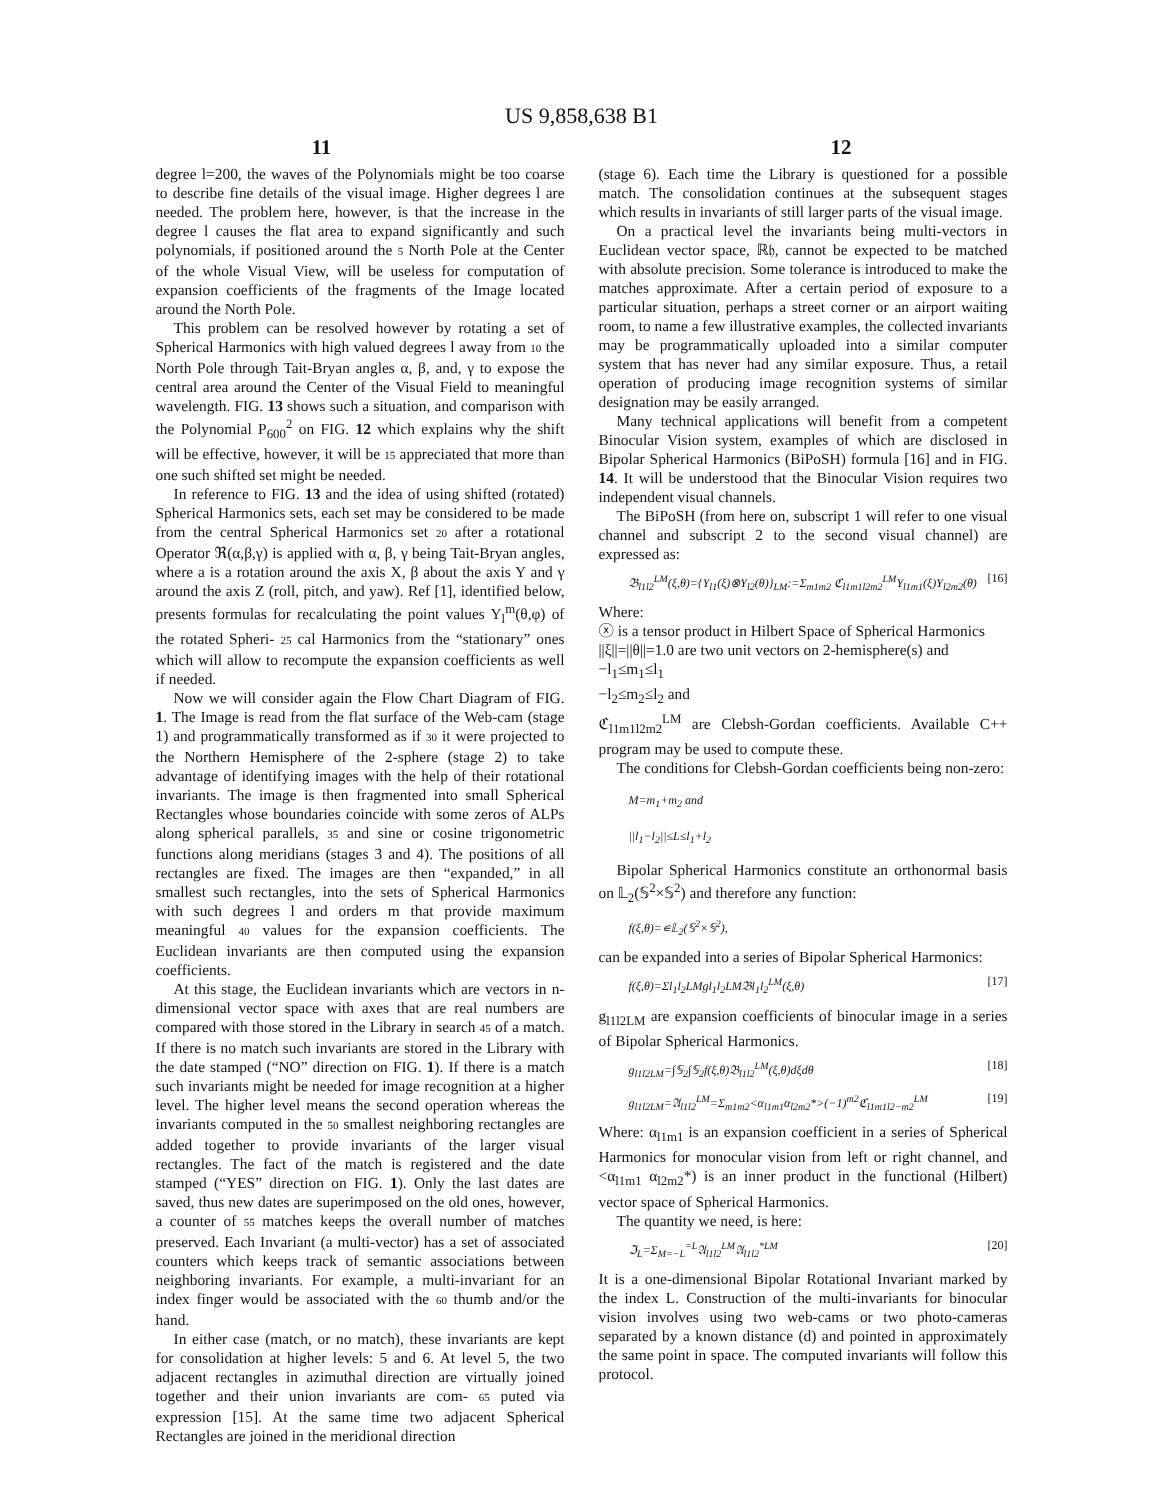US 9,858,638 B1
11 12
degree l=200, the waves of the Polynomials might be too coarse to describe fine details of the visual image. Higher degrees l are needed. The problem here, however, is that the increase in the degree l causes the flat area to expand significantly and such polynomials, if positioned around the 5 North Pole at the Center of the whole Visual View, will be useless for computation of expansion coefficients of the fragments of the Image located around the North Pole.
This problem can be resolved however by rotating a set of Spherical Harmonics with high valued degrees l away from 10 the North Pole through Tait-Bryan angles α, β, and, γ to expose the central area around the Center of the Visual Field to meaningful wavelength. FIG. 13 shows such a situation, and comparison with the Polynomial P<sub>600</sub><sup>2</sup> on FIG. 12 which explains why the shift will be effective, however, it will be 15 appreciated that more than one such shifted set might be needed.
In reference to FIG. 13 and the idea of using shifted (rotated) Spherical Harmonics sets, each set may be considered to be made from the central Spherical Harmonics set 20 after a rotational Operator ℜ(α,β,γ) is applied with α, β, γ being Tait-Bryan angles, where a is a rotation around the axis X, β about the axis Y and γ around the axis Z (roll, pitch, and yaw). Ref [1], identified below, presents formulas for recalculating the point values Y<sub>l</sub><sup>m</sup>(θ,φ) of the rotated Spheri- 25 cal Harmonics from the “stationary” ones which will allow to recompute the expansion coefficients as well if needed.
Now we will consider again the Flow Chart Diagram of FIG. 1. The Image is read from the flat surface of the Web-cam (stage 1) and programmatically transformed as if 30 it were projected to the Northern Hemisphere of the 2-sphere (stage 2) to take advantage of identifying images with the help of their rotational invariants. The image is then fragmented into small Spherical Rectangles whose boundaries coincide with some zeros of ALPs along spherical parallels, 35 and sine or cosine trigonometric functions along meridians (stages 3 and 4). The positions of all rectangles are fixed. The images are then “expanded,” in all smallest such rectangles, into the sets of Spherical Harmonics with such degrees l and orders m that provide maximum meaningful 40 values for the expansion coefficients. The Euclidean invariants are then computed using the expansion coefficients.
At this stage, the Euclidean invariants which are vectors in n-dimensional vector space with axes that are real numbers are compared with those stored in the Library in search 45 of a match. If there is no match such invariants are stored in the Library with the date stamped (“NO” direction on FIG. 1). If there is a match such invariants might be needed for image recognition at a higher level. The higher level means the second operation whereas the invariants computed in the 50 smallest neighboring rectangles are added together to provide invariants of the larger visual rectangles. The fact of the match is registered and the date stamped (“YES” direction on FIG. 1). Only the last dates are saved, thus new dates are superimposed on the old ones, however, a counter of 55 matches keeps the overall number of matches preserved. Each Invariant (a multi-vector) has a set of associated counters which keeps track of semantic associations between neighboring invariants. For example, a multi-invariant for an index finger would be associated with the 60 thumb and/or the hand.
In either case (match, or no match), these invariants are kept for consolidation at higher levels: 5 and 6. At level 5, the two adjacent rectangles in azimuthal direction are virtually joined together and their union invariants are com- 65 puted via expression [15]. At the same time two adjacent Spherical Rectangles are joined in the meridional direction
(stage 6). Each time the Library is questioned for a possible match. The consolidation continues at the subsequent stages which results in invariants of still larger parts of the visual image.
On a practical level the invariants being multi-vectors in Euclidean vector space, ℝ𝔥, cannot be expected to be matched with absolute precision. Some tolerance is introduced to make the matches approximate. After a certain period of exposure to a particular situation, perhaps a street corner or an airport waiting room, to name a few illustrative examples, the collected invariants may be programmatically uploaded into a similar computer system that has never had any similar exposure. Thus, a retail operation of producing image recognition systems of similar designation may be easily arranged.
Many technical applications will benefit from a competent Binocular Vision system, examples of which are disclosed in Bipolar Spherical Harmonics (BiPoSH) formula [16] and in FIG. 14. It will be understood that the Binocular Vision requires two independent visual channels.
The BiPoSH (from here on, subscript 1 will refer to one visual channel and subscript 2 to the second visual channel) are expressed as:
𝔅<sub>l1l2</sub><sup>LM</sup>(ξ,θ)={Y<sub>l1</sub>(ξ)⊗Y<sub>l2</sub>(θ)}<sub>LM</sub>:=Σ<sub>m1m2</sub> ℭ<sub>l1m1l2m2</sub><sup>LM</sup>Y<sub>l1m1</sub>(ξ)Y<sub>l2m2</sub>(θ) [16]
Where:
ⓧ is a tensor product in Hilbert Space of Spherical Harmonics
||ξ||=||θ||=1.0 are two unit vectors on 2-hemisphere(s) and
−l<sub>1</sub>≤m<sub>1</sub>≤l<sub>1</sub>
−l<sub>2</sub>≤m<sub>2</sub>≤l<sub>2</sub> and
ℭ<sub>l1m1l2m2</sub><sup>LM</sup> are Clebsh-Gordan coefficients. Available C++ program may be used to compute these.
The conditions for Clebsh-Gordan coefficients being non-zero:
M=m<sub>1</sub>+m<sub>2</sub> and
||l<sub>1</sub>−l<sub>2</sub>||≤L≤l<sub>1</sub>+l<sub>2</sub>
Bipolar Spherical Harmonics constitute an orthonormal basis on 𝕃<sub>2</sub>(𝕊<sup>2</sup>×𝕊<sup>2</sup>) and therefore any function:
f(ξ,θ)=∊𝕃<sub>2</sub>(𝕊<sup>2</sup>×𝕊<sup>2</sup>),
can be expanded into a series of Bipolar Spherical Harmonics:
f(ξ,θ)=Σl<sub>1</sub>l<sub>2</sub>LMgl<sub>1</sub>l<sub>2</sub>LM𝔅l<sub>1</sub>l<sub>2</sub><sup>LM</sup>(ξ,θ) [17]
g<sub>l1l2LM</sub> are expansion coefficients of binocular image in a series of Bipolar Spherical Harmonics.
g<sub>l1l2LM</sub>=∫𝕊<sub>2</sub>∫𝕊<sub>2</sub>f(ξ,θ)𝔅<sub>l1l2</sub><sup>LM</sup>(ξ,θ)dξdθ [18]
g<sub>l1l2LM</sub>=𝔄<sub>l1l2</sub><sup>LM</sup>=Σ<sub>m1m2</sub><α<sub>l1m1</sub>α<sub>l2m2</sub>*>(−1)<sup>m2</sup>ℭ<sub>l1m1l2−m2</sub><sup>LM</sup> [19]
Where: α<sub>l1m1</sub> is an expansion coefficient in a series of Spherical Harmonics for monocular vision from left or right channel, and <α<sub>l1m1</sub> α<sub>l2m2</sub>*) is an inner product in the functional (Hilbert) vector space of Spherical Harmonics.
The quantity we need, is here:
ℑ<sub>L</sub>=Σ<sub>M=−L</sub><sup>=L</sup>𝔄<sub>l1l2</sub><sup>LM</sup>𝔄<sub>l1l2</sub><sup>*LM</sup> [20]
It is a one-dimensional Bipolar Rotational Invariant marked by the index L. Construction of the multi-invariants for binocular vision involves using two web-cams or two photo-cameras separated by a known distance (d) and pointed in approximately the same point in space. The computed invariants will follow this protocol.